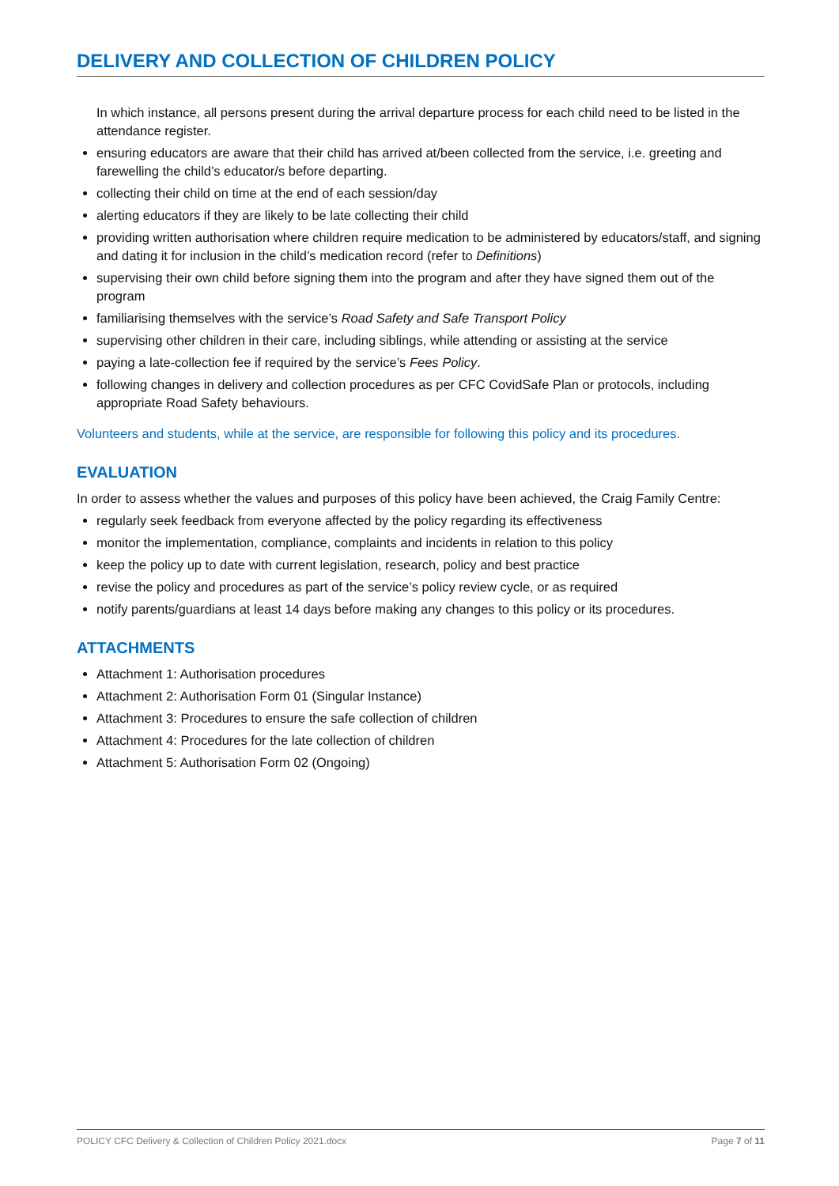DELIVERY AND COLLECTION OF CHILDREN POLICY
In which instance, all persons present during the arrival departure process for each child need to be listed in the attendance register.
ensuring educators are aware that their child has arrived at/been collected from the service, i.e. greeting and farewelling the child’s educator/s before departing.
collecting their child on time at the end of each session/day
alerting educators if they are likely to be late collecting their child
providing written authorisation where children require medication to be administered by educators/staff, and signing and dating it for inclusion in the child’s medication record (refer to Definitions)
supervising their own child before signing them into the program and after they have signed them out of the program
familiarising themselves with the service’s Road Safety and Safe Transport Policy
supervising other children in their care, including siblings, while attending or assisting at the service
paying a late-collection fee if required by the service’s Fees Policy.
following changes in delivery and collection procedures as per CFC CovidSafe Plan or protocols, including appropriate Road Safety behaviours.
Volunteers and students, while at the service, are responsible for following this policy and its procedures.
EVALUATION
In order to assess whether the values and purposes of this policy have been achieved, the Craig Family Centre:
regularly seek feedback from everyone affected by the policy regarding its effectiveness
monitor the implementation, compliance, complaints and incidents in relation to this policy
keep the policy up to date with current legislation, research, policy and best practice
revise the policy and procedures as part of the service’s policy review cycle, or as required
notify parents/guardians at least 14 days before making any changes to this policy or its procedures.
ATTACHMENTS
Attachment 1: Authorisation procedures
Attachment 2: Authorisation Form 01 (Singular Instance)
Attachment 3: Procedures to ensure the safe collection of children
Attachment 4: Procedures for the late collection of children
Attachment 5: Authorisation Form 02 (Ongoing)
POLICY CFC Delivery & Collection of Children Policy 2021.docx Page 7 of 11